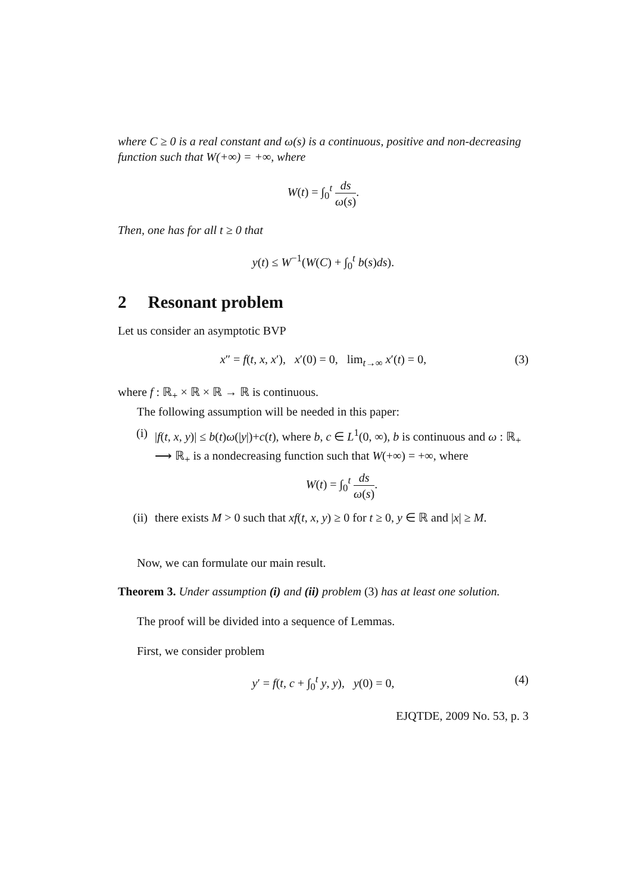where C ≥ 0 is a real constant and ω(s) is a continuous, positive and non-decreasing function such that W(+∞) = +∞, where
W(t) = ∫<sub>0</sub><sup>t</sup> ds ω(s).
Then, one has for all t ≥ 0 that
y(t) ≤ W<sup>−1</sup>(W(C) + ∫<sub>0</sub><sup>t</sup> b(s)ds).
2 Resonant problem
Let us consider an asymptotic BVP
x″ = f(t, x, x′), x′(0) = 0, lim<sub>t→∞</sub> x′(t) = 0, (3)
where f : ℝ<sub>+</sub> × ℝ × ℝ → ℝ is continuous.
The following assumption will be needed in this paper:
(i) |f(t, x, y)| ≤ b(t)ω(|y|)+c(t), where b, c ∈ L<sup>1</sup>(0, ∞), b is continuous and ω : ℝ<sub>+</sub> ⟶ ℝ<sub>+</sub> is a nondecreasing function such that W(+∞) = +∞, where
W(t) = ∫<sub>0</sub><sup>t</sup> ds ω(s).
(ii)
there exists M > 0 such that xf(t, x, y) ≥ 0 for t ≥ 0, y ∈ ℝ and |x| ≥ M.
Now, we can formulate our main result.
Theorem 3. Under assumption (i) and (ii) problem (3) has at least one solution.
The proof will be divided into a sequence of Lemmas.
First, we consider problem
y′ = f(t, c + ∫<sub>0</sub><sup>t</sup> y, y), y(0) = 0, (4)
EJQTDE, 2009 No. 53, p. 3